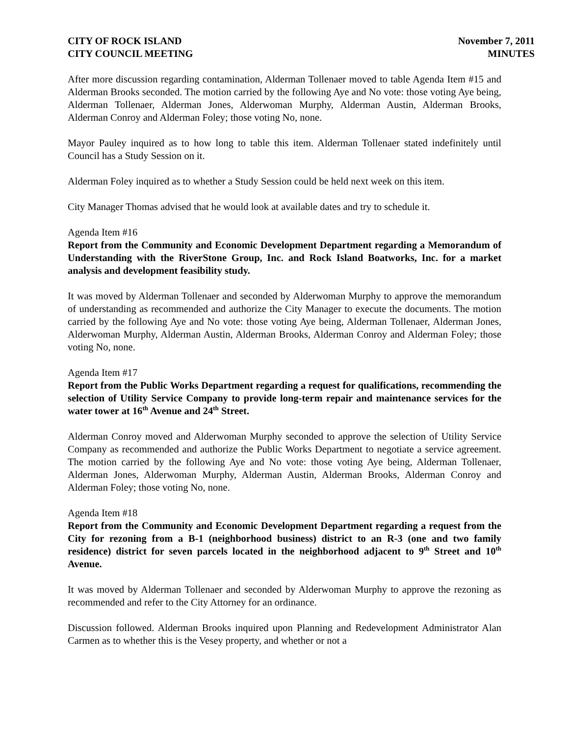CITY OF ROCK ISLAND
CITY COUNCIL MEETING
November 7, 2011
MINUTES
After more discussion regarding contamination, Alderman Tollenaer moved to table Agenda Item #15 and Alderman Brooks seconded. The motion carried by the following Aye and No vote: those voting Aye being, Alderman Tollenaer, Alderman Jones, Alderwoman Murphy, Alderman Austin, Alderman Brooks, Alderman Conroy and Alderman Foley; those voting No, none.
Mayor Pauley inquired as to how long to table this item. Alderman Tollenaer stated indefinitely until Council has a Study Session on it.
Alderman Foley inquired as to whether a Study Session could be held next week on this item.
City Manager Thomas advised that he would look at available dates and try to schedule it.
Agenda Item #16
Report from the Community and Economic Development Department regarding a Memorandum of Understanding with the RiverStone Group, Inc. and Rock Island Boatworks, Inc. for a market analysis and development feasibility study.
It was moved by Alderman Tollenaer and seconded by Alderwoman Murphy to approve the memorandum of understanding as recommended and authorize the City Manager to execute the documents. The motion carried by the following Aye and No vote: those voting Aye being, Alderman Tollenaer, Alderman Jones, Alderwoman Murphy, Alderman Austin, Alderman Brooks, Alderman Conroy and Alderman Foley; those voting No, none.
Agenda Item #17
Report from the Public Works Department regarding a request for qualifications, recommending the selection of Utility Service Company to provide long-term repair and maintenance services for the water tower at 16<sup>th</sup> Avenue and 24<sup>th</sup> Street.
Alderman Conroy moved and Alderwoman Murphy seconded to approve the selection of Utility Service Company as recommended and authorize the Public Works Department to negotiate a service agreement. The motion carried by the following Aye and No vote: those voting Aye being, Alderman Tollenaer, Alderman Jones, Alderwoman Murphy, Alderman Austin, Alderman Brooks, Alderman Conroy and Alderman Foley; those voting No, none.
Agenda Item #18
Report from the Community and Economic Development Department regarding a request from the City for rezoning from a B-1 (neighborhood business) district to an R-3 (one and two family residence) district for seven parcels located in the neighborhood adjacent to 9<sup>th</sup> Street and 10<sup>th</sup> Avenue.
It was moved by Alderman Tollenaer and seconded by Alderwoman Murphy to approve the rezoning as recommended and refer to the City Attorney for an ordinance.
Discussion followed. Alderman Brooks inquired upon Planning and Redevelopment Administrator Alan Carmen as to whether this is the Vesey property, and whether or not a